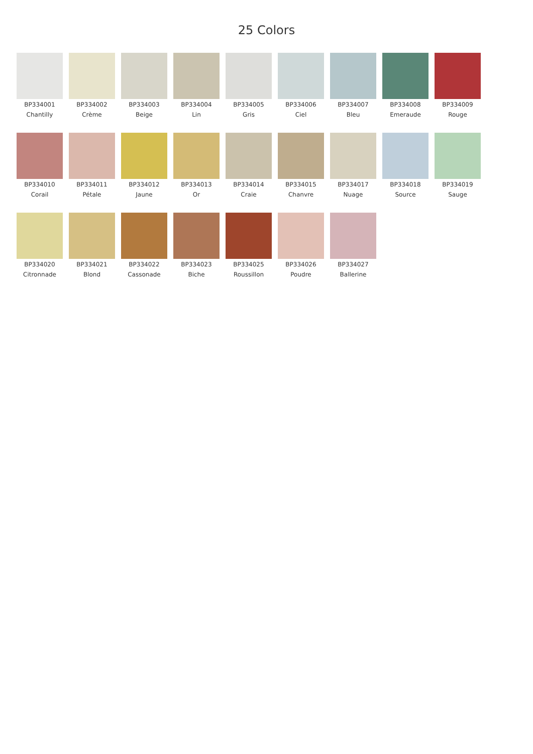25 Colors
BP334001
Chantilly
BP334002
Crème
BP334003
Beige
BP334004
Lin
BP334005
Gris
BP334006
Ciel
BP334007
Bleu
BP334008
Emeraude
BP334009
Rouge
BP334010
Corail
BP334011
Pétale
BP334012
Jaune
BP334013
Or
BP334014
Craie
BP334015
Chanvre
BP334017
Nuage
BP334018
Source
BP334019
Sauge
BP334020
Citronnade
BP334021
Blond
BP334022
Cassonade
BP334023
Biche
BP334025
Roussillon
BP334026
Poudre
BP334027
Ballerine